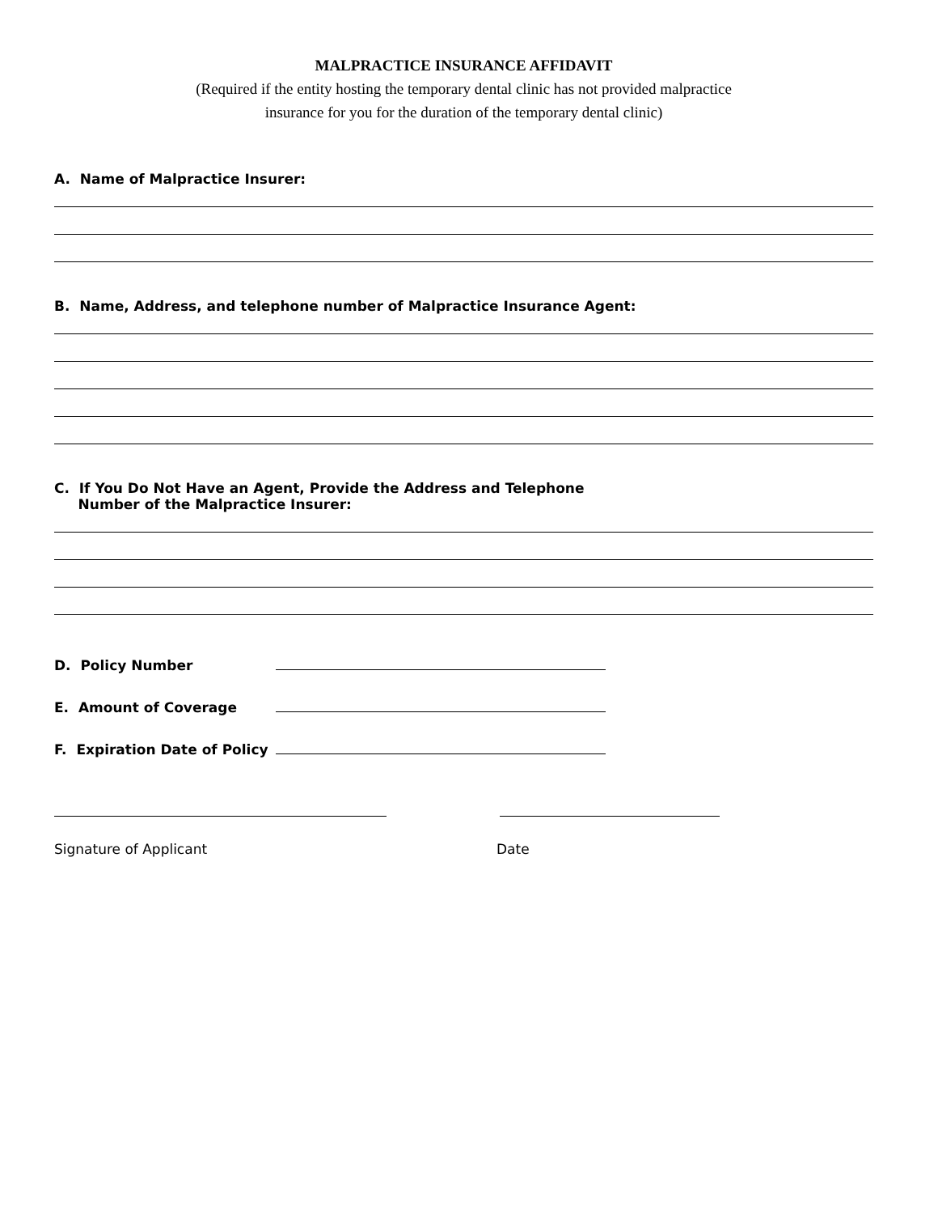MALPRACTICE INSURANCE AFFIDAVIT
(Required if the entity hosting the temporary dental clinic has not provided malpractice
insurance for you for the duration of the temporary dental clinic)
A. Name of Malpractice Insurer:
B. Name, Address, and telephone number of Malpractice Insurance Agent:
C. If You Do Not Have an Agent, Provide the Address and Telephone
Number of the Malpractice Insurer:
D. Policy Number
E. Amount of Coverage
F. Expiration Date of Policy
Signature of Applicant Date